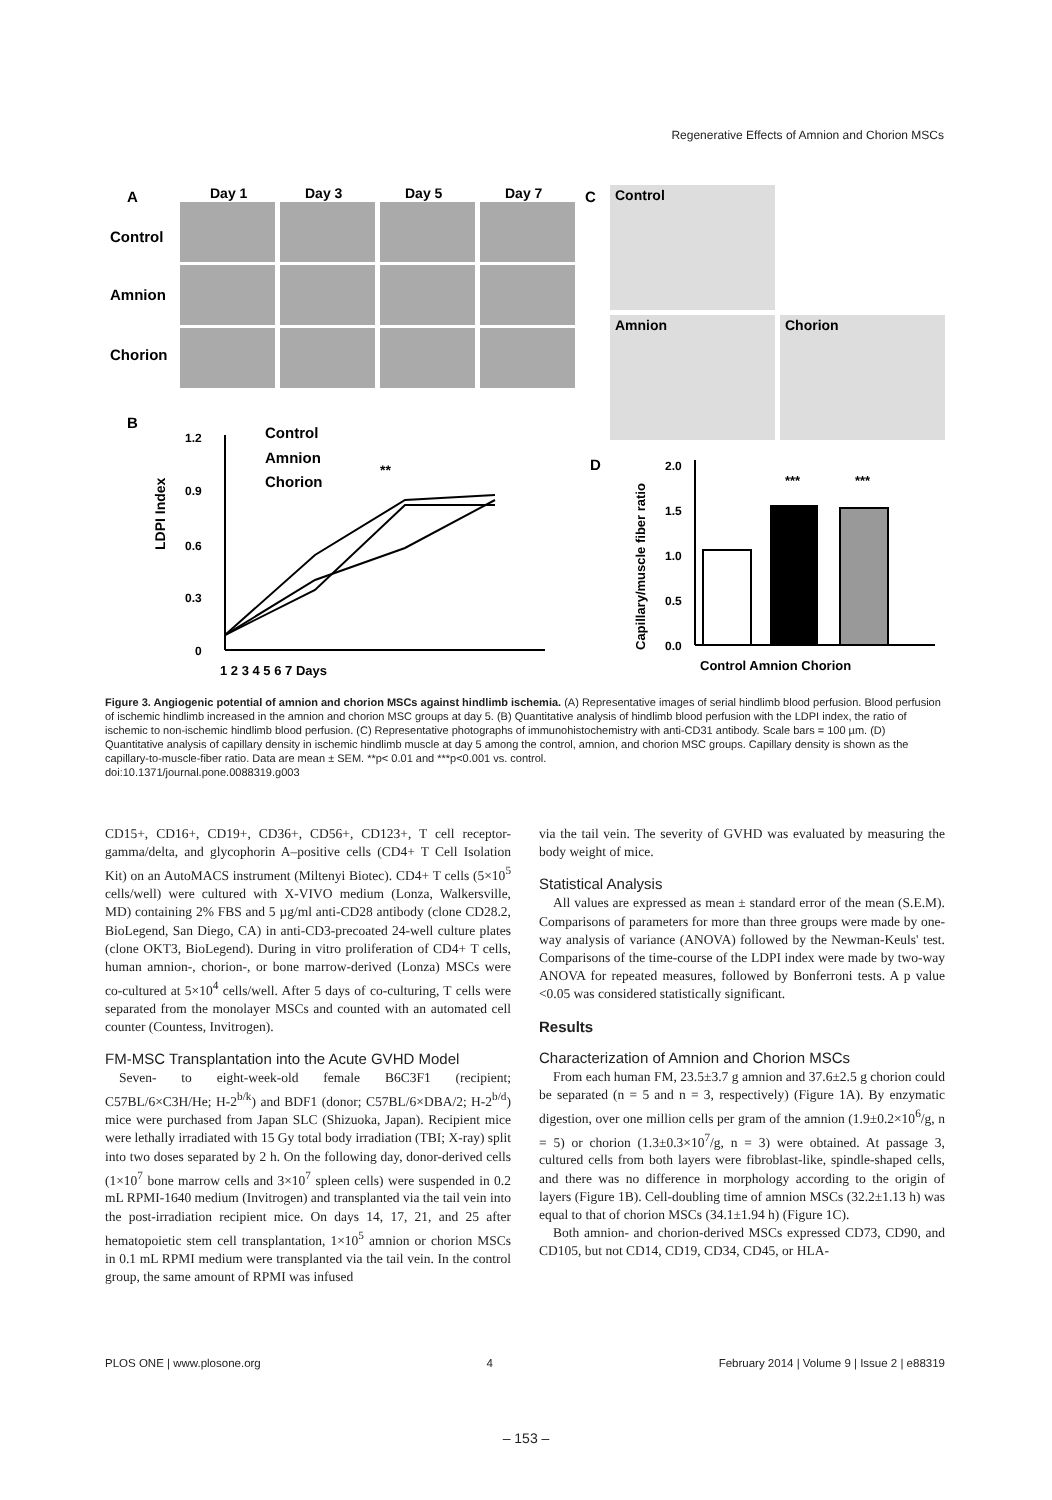Regenerative Effects of Amnion and Chorion MSCs
A
Day 1
Day 3
Day 5
Day 7
Control
Amnion
Chorion
C
Control
Amnion
Chorion
B
1.2
0.9
0.6
0.3
0
LDPI Index
Control
Amnion
Chorion
**
1 2 3 4 5 6 7 Days
D
2.0
1.5
1.0
0.5
0.0
Capillary/muscle fiber ratio
***
***
Control Amnion Chorion
Figure 3. Angiogenic potential of amnion and chorion MSCs against hindlimb ischemia. (A) Representative images of serial hindlimb blood perfusion. Blood perfusion of ischemic hindlimb increased in the amnion and chorion MSC groups at day 5. (B) Quantitative analysis of hindlimb blood perfusion with the LDPI index, the ratio of ischemic to non-ischemic hindlimb blood perfusion. (C) Representative photographs of immunohistochemistry with anti-CD31 antibody. Scale bars = 100 µm. (D) Quantitative analysis of capillary density in ischemic hindlimb muscle at day 5 among the control, amnion, and chorion MSC groups. Capillary density is shown as the capillary-to-muscle-fiber ratio. Data are mean ± SEM. **p< 0.01 and ***p<0.001 vs. control.
doi:10.1371/journal.pone.0088319.g003
CD15+, CD16+, CD19+, CD36+, CD56+, CD123+, T cell receptor-gamma/delta, and glycophorin A–positive cells (CD4+ T Cell Isolation Kit) on an AutoMACS instrument (Miltenyi Biotec). CD4+ T cells (5×10<sup>5</sup> cells/well) were cultured with X-VIVO medium (Lonza, Walkersville, MD) containing 2% FBS and 5 µg/ml anti-CD28 antibody (clone CD28.2, BioLegend, San Diego, CA) in anti-CD3-precoated 24-well culture plates (clone OKT3, BioLegend). During in vitro proliferation of CD4+ T cells, human amnion-, chorion-, or bone marrow-derived (Lonza) MSCs were co-cultured at 5×10<sup>4</sup> cells/well. After 5 days of co-culturing, T cells were separated from the monolayer MSCs and counted with an automated cell counter (Countess, Invitrogen).
FM-MSC Transplantation into the Acute GVHD Model
Seven- to eight-week-old female B6C3F1 (recipient; C57BL/6×C3H/He; H-2<sup>b/k</sup>) and BDF1 (donor; C57BL/6×DBA/2; H-2<sup>b/d</sup>) mice were purchased from Japan SLC (Shizuoka, Japan). Recipient mice were lethally irradiated with 15 Gy total body irradiation (TBI; X-ray) split into two doses separated by 2 h. On the following day, donor-derived cells (1×10<sup>7</sup> bone marrow cells and 3×10<sup>7</sup> spleen cells) were suspended in 0.2 mL RPMI-1640 medium (Invitrogen) and transplanted via the tail vein into the post-irradiation recipient mice. On days 14, 17, 21, and 25 after hematopoietic stem cell transplantation, 1×10<sup>5</sup> amnion or chorion MSCs in 0.1 mL RPMI medium were transplanted via the tail vein. In the control group, the same amount of RPMI was infused
via the tail vein. The severity of GVHD was evaluated by measuring the body weight of mice.
Statistical Analysis
All values are expressed as mean ± standard error of the mean (S.E.M). Comparisons of parameters for more than three groups were made by one-way analysis of variance (ANOVA) followed by the Newman-Keuls' test. Comparisons of the time-course of the LDPI index were made by two-way ANOVA for repeated measures, followed by Bonferroni tests. A p value <0.05 was considered statistically significant.
Results
Characterization of Amnion and Chorion MSCs
From each human FM, 23.5±3.7 g amnion and 37.6±2.5 g chorion could be separated (n = 5 and n = 3, respectively) (Figure 1A). By enzymatic digestion, over one million cells per gram of the amnion (1.9±0.2×10<sup>6</sup>/g, n = 5) or chorion (1.3±0.3×10<sup>7</sup>/g, n = 3) were obtained. At passage 3, cultured cells from both layers were fibroblast-like, spindle-shaped cells, and there was no difference in morphology according to the origin of layers (Figure 1B). Cell-doubling time of amnion MSCs (32.2±1.13 h) was equal to that of chorion MSCs (34.1±1.94 h) (Figure 1C).
Both amnion- and chorion-derived MSCs expressed CD73, CD90, and CD105, but not CD14, CD19, CD34, CD45, or HLA-
PLOS ONE | www.plosone.org 4 February 2014 | Volume 9 | Issue 2 | e88319
– 153 –